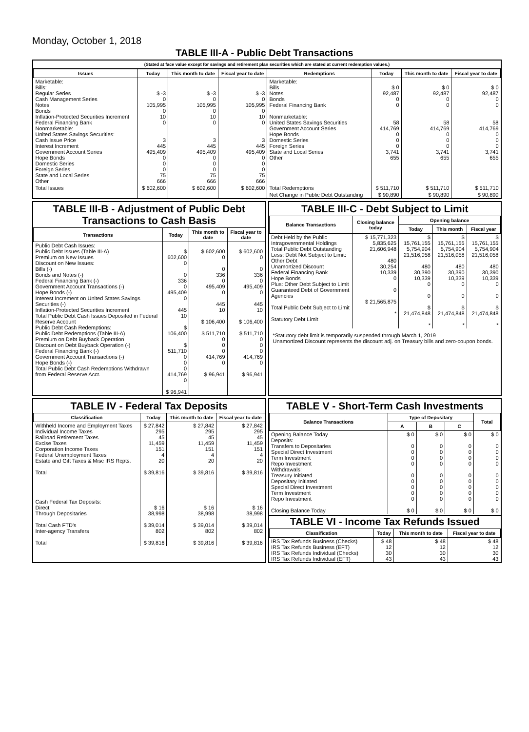Monday, October 1, 2018
TABLE III-A - Public Debt Transactions
(Stated at face value except for savings and retirement plan securities which are stated at current redemption values.)
| Issues | Today | This month to date | Fiscal year to date | Redemptions | Today | This month to date | Fiscal year to date |
| --- | --- | --- | --- | --- | --- | --- | --- |
| Marketable: Bills: Regular Series Cash Management Series Notes Bonds Inflation-Protected Securities Increment Federal Financing Bank Nonmarketable: United States Savings Securities: Cash Issue Price Interest Increment Government Account Series Hope Bonds Domestic Series Foreign Series State and Local Series Other | $ -3 0 105,995 0 10 0 3 445 495,409 0 0 0 75 666 | $ -3 0 105,995 0 10 0 3 445 495,409 0 0 0 75 666 | $ -3 0 105,995 0 10 0 3 445 495,409 0 0 0 75 666 | Marketable: Bills Notes Bonds Federal Financing Bank Nonmarketable: United States Savings Securities Government Account Series Hope Bonds Domestic Series Foreign Series State and Local Series Other | $ 0 92,487 0 0 58 414,769 0 0 0 3,741 655 | $ 0 92,487 0 0 58 414,769 0 0 0 3,741 655 | $ 0 92,487 0 0 58 414,769 0 0 0 3,741 655 |
| Total Issues | $ 602,600 | $ 602,600 | $ 602,600 | Total Redemptions | $ 511,710 | $ 511,710 | $ 511,710 |
| | | | | Net Change in Public Debt Outstanding | $ 90,890 | $ 90,890 | $ 90,890 |
TABLE III-B - Adjustment of Public Debt Transactions to Cash Basis
| Transactions | Today | This month to date | Fiscal year to date |
| --- | --- | --- | --- |
| Public Debt Cash Issues: Public Debt Issues (Table III-A) Premium on New Issues Discount on New Issues: Bills (-) Bonds and Notes (-) Federal Financing Bank (-) Government Account Transactions (-) Hope Bonds (-) Interest Increment on United States Savings Securities (-) Inflation-Protected Securities Increment Total Public Debt Cash Issues Deposited in Federal Reserve Account Public Debt Cash Redemptions: Public Debt Redemptions (Table III-A) Premium on Debt Buyback Operation Discount on Debt Buyback Operation (-) Federal Financing Bank (-) Government Account Transactions (-) Hope Bonds (-) Total Public Debt Cash Redemptions Withdrawn from Federal Reserve Acct. | $ 602,600 0 0 336 0 495,409 0 445 10 $ 106,400 $ 511,710 0 0 0 414,769 0 $ 96,941 | $ 602,600 0 0 336 0 495,409 0 445 10 $ 106,400 $ 511,710 0 0 0 414,769 0 $ 96,941 | $ 602,600 0 0 336 0 495,409 0 445 10 $ 106,400 $ 511,710 0 0 0 414,769 0 $ 96,941 |
TABLE III-C - Debt Subject to Limit
| Balance Transactions | Closing balance today | Opening balance | | |
| --- | --- | --- | --- | --- |
| | | Today | This month | Fiscal year |
| Debt Held by the Public Intragovernmental Holdings Total Public Debt Outstanding Less: Debt Not Subject to Limit: Other Debt Unamortized Discount Federal Financing Bank Hope Bonds Plus: Other Debt Subject to Limit Guaranteed Debt of Government Agencies Total Public Debt Subject to Limit Statutory Debt Limit | $ 15,771,323 5,835,625 21,606,948 480 30,254 10,339 0 0 $ 21,565,875 * | $ 15,761,155 5,754,904 21,516,058 480 30,390 10,339 0 0 $ 21,474,848 * | $ 15,761,155 5,754,904 21,516,058 480 30,390 10,339 0 0 $ 21,474,848 * | $ 15,761,155 5,754,904 21,516,058 480 30,390 10,339 0 0 $ 21,474,848 * |
*Statutory debt limit is temporarily suspended through March 1, 2019
Unamortized Discount represents the discount adj. on Treasury bills and zero-coupon bonds.
TABLE IV - Federal Tax Deposits
| Classification | Today | This month to date | Fiscal year to date |
| --- | --- | --- | --- |
| Withheld Income and Employment Taxes Individual Income Taxes Railroad Retirement Taxes Excise Taxes Corporation Income Taxes Federal Unemployment Taxes Estate and Gift Taxes & Misc IRS Rcpts. Total Cash Federal Tax Deposits: Direct Through Depositaries Total Cash FTD's Inter-agency Transfers Total | $ 27,842 295 45 11,459 151 4 20 $ 39,816 $ 16 38,998 $ 39,014 802 $ 39,816 | $ 27,842 295 45 11,459 151 4 20 $ 39,816 $ 16 38,998 $ 39,014 802 $ 39,816 | $ 27,842 295 45 11,459 151 4 20 $ 39,816 $ 16 38,998 $ 39,014 802 $ 39,816 |
TABLE V - Short-Term Cash Investments
| Balance Transactions | Type of Depositary | | | Total |
| --- | --- | --- | --- | --- |
| | A | B | C | |
| Opening Balance Today Deposits: Transfers to Depositaries Special Direct Investment Term Investment Repo Investment Withdrawals: Treasury Initiated Depositary Initiated Special Direct Investment Term Investment Repo Investment Closing Balance Today | $ 0 0 0 0 0 0 0 0 0 0 $ 0 | $ 0 0 0 0 0 0 0 0 0 0 $ 0 | $ 0 0 0 0 0 0 0 0 0 0 $ 0 | $ 0 0 0 0 0 0 0 0 0 0 $ 0 |
TABLE VI - Income Tax Refunds Issued
| Classification | Today | This month to date | Fiscal year to date |
| --- | --- | --- | --- |
| IRS Tax Refunds Business (Checks) IRS Tax Refunds Business (EFT) IRS Tax Refunds Individual (Checks) IRS Tax Refunds Individual (EFT) | $ 48 12 30 43 | $ 48 12 30 43 | $ 48 12 30 43 |